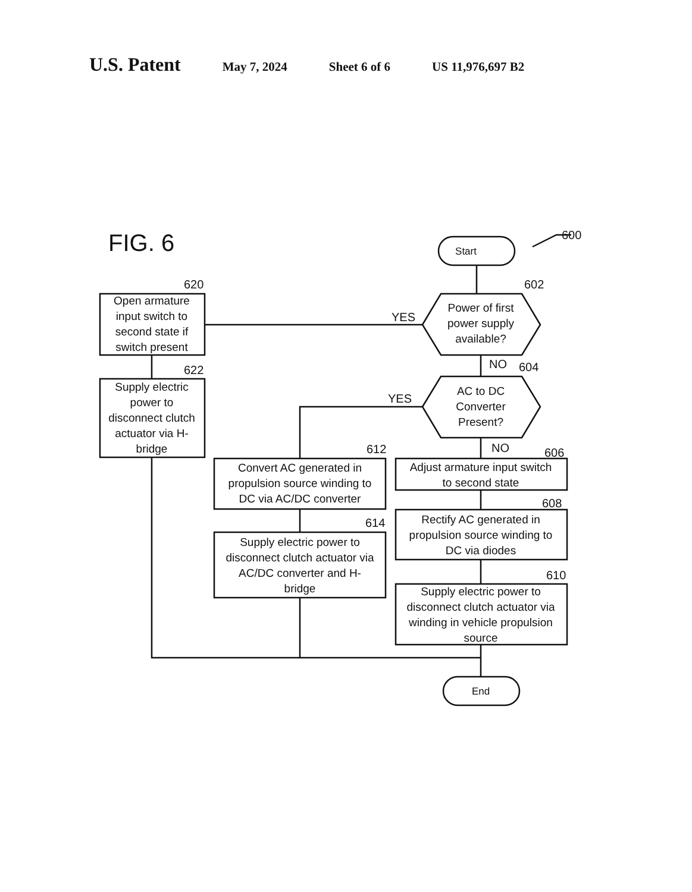U.S. Patent
May 7, 2024 Sheet 6 of 6 US 11,976,697 B2
FIG. 6
600
620
602
622
604
612
606
614
608
610
YES
YES
NO
NO
Start
Power of first
power supply
available?
AC to DC
Converter
Present?
Open armature
input switch to
second state if
switch present
Supply electric
power to
disconnect clutch
actuator via H-
bridge
Convert AC generated in
propulsion source winding to
DC via AC/DC converter
Supply electric power to
disconnect clutch actuator via
AC/DC converter and H-
bridge
Adjust armature input switch
to second state
Rectify AC generated in
propulsion source winding to
DC via diodes
Supply electric power to
disconnect clutch actuator via
winding in vehicle propulsion
source
End